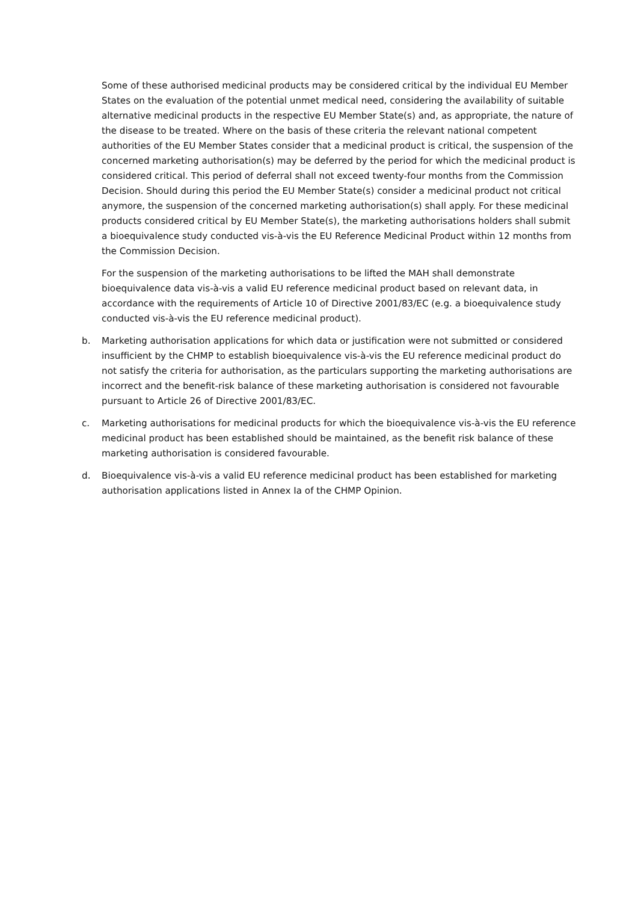Some of these authorised medicinal products may be considered critical by the individual EU Member States on the evaluation of the potential unmet medical need, considering the availability of suitable alternative medicinal products in the respective EU Member State(s) and, as appropriate, the nature of the disease to be treated. Where on the basis of these criteria the relevant national competent authorities of the EU Member States consider that a medicinal product is critical, the suspension of the concerned marketing authorisation(s) may be deferred by the period for which the medicinal product is considered critical. This period of deferral shall not exceed twenty-four months from the Commission Decision. Should during this period the EU Member State(s) consider a medicinal product not critical anymore, the suspension of the concerned marketing authorisation(s) shall apply. For these medicinal products considered critical by EU Member State(s), the marketing authorisations holders shall submit a bioequivalence study conducted vis-à-vis the EU Reference Medicinal Product within 12 months from the Commission Decision.
For the suspension of the marketing authorisations to be lifted the MAH shall demonstrate bioequivalence data vis-à-vis a valid EU reference medicinal product based on relevant data, in accordance with the requirements of Article 10 of Directive 2001/83/EC (e.g. a bioequivalence study conducted vis-à-vis the EU reference medicinal product).
b. Marketing authorisation applications for which data or justification were not submitted or considered insufficient by the CHMP to establish bioequivalence vis-à-vis the EU reference medicinal product do not satisfy the criteria for authorisation, as the particulars supporting the marketing authorisations are incorrect and the benefit-risk balance of these marketing authorisation is considered not favourable pursuant to Article 26 of Directive 2001/83/EC.
c. Marketing authorisations for medicinal products for which the bioequivalence vis-à-vis the EU reference medicinal product has been established should be maintained, as the benefit risk balance of these marketing authorisation is considered favourable.
d. Bioequivalence vis-à-vis a valid EU reference medicinal product has been established for marketing authorisation applications listed in Annex Ia of the CHMP Opinion.